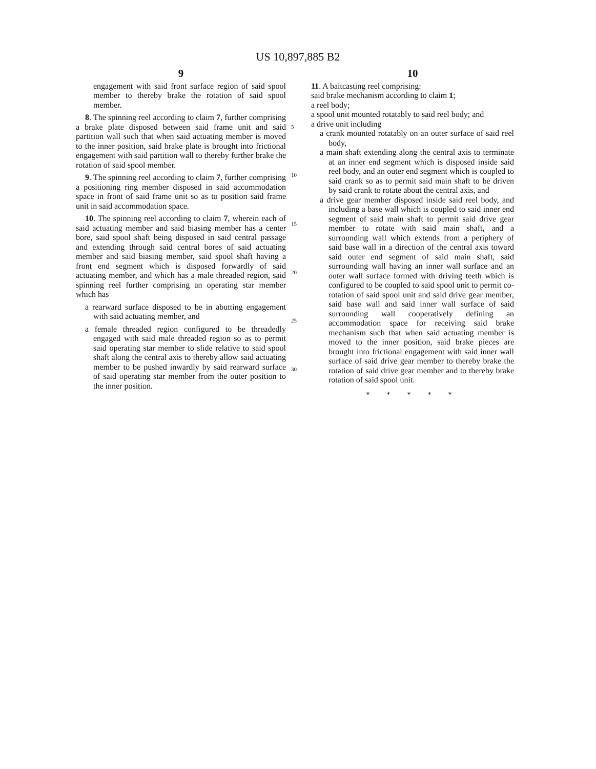US 10,897,885 B2
9
engagement with said front surface region of said spool member to thereby brake the rotation of said spool member.
8. The spinning reel according to claim 7, further comprising a brake plate disposed between said frame unit and said partition wall such that when said actuating member is moved to the inner position, said brake plate is brought into frictional engagement with said partition wall to thereby further brake the rotation of said spool member.
9. The spinning reel according to claim 7, further comprising a positioning ring member disposed in said accommodation space in front of said frame unit so as to position said frame unit in said accommodation space.
10. The spinning reel according to claim 7, wherein each of said actuating member and said biasing member has a center bore, said spool shaft being disposed in said central passage and extending through said central bores of said actuating member and said biasing member, said spool shaft having a front end segment which is disposed forwardly of said actuating member, and which has a male threaded region, said spinning reel further comprising an operating star member which has
a rearward surface disposed to be in abutting engagement with said actuating member, and
a female threaded region configured to be threadedly engaged with said male threaded region so as to permit said operating star member to slide relative to said spool shaft along the central axis to thereby allow said actuating member to be pushed inwardly by said rearward surface of said operating star member from the outer position to the inner position.
5
10
15
20
25
30
10
11. A baitcasting reel comprising:
said brake mechanism according to claim 1;
a reel body;
a spool unit mounted rotatably to said reel body; and
a drive unit including
a crank mounted rotatably on an outer surface of said reel body,
a main shaft extending along the central axis to terminate at an inner end segment which is disposed inside said reel body, and an outer end segment which is coupled to said crank so as to permit said main shaft to be driven by said crank to rotate about the central axis, and
a drive gear member disposed inside said reel body, and including a base wall which is coupled to said inner end segment of said main shaft to permit said drive gear member to rotate with said main shaft, and a surrounding wall which extends from a periphery of said base wall in a direction of the central axis toward said outer end segment of said main shaft, said surrounding wall having an inner wall surface and an outer wall surface formed with driving teeth which is configured to be coupled to said spool unit to permit co-rotation of said spool unit and said drive gear member, said base wall and said inner wall surface of said surrounding wall cooperatively defining an accommodation space for receiving said brake mechanism such that when said actuating member is moved to the inner position, said brake pieces are brought into frictional engagement with said inner wall surface of said drive gear member to thereby brake the rotation of said drive gear member and to thereby brake rotation of said spool unit.
* * * * *